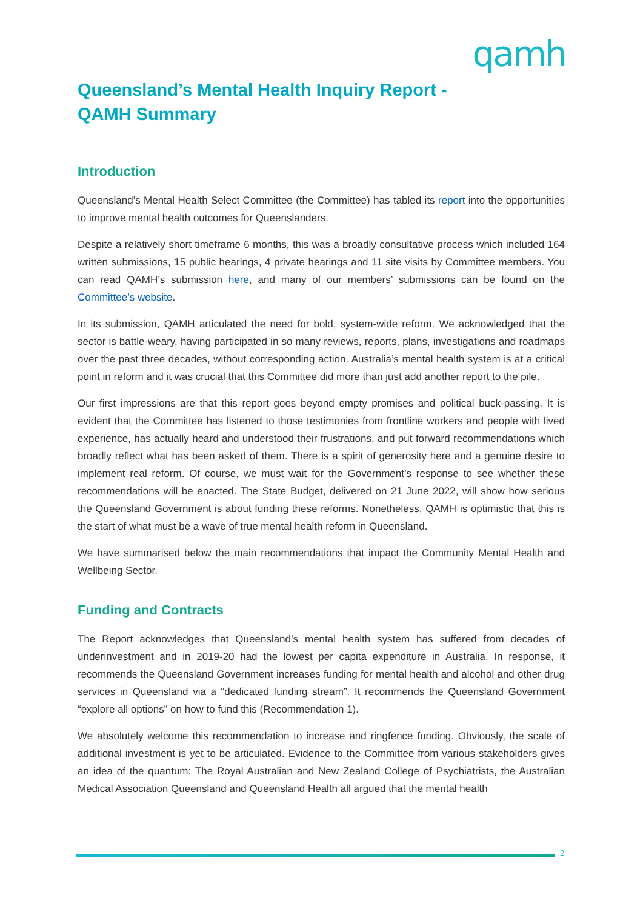qamh
Queensland’s Mental Health Inquiry Report -
QAMH Summary
Introduction
Queensland’s Mental Health Select Committee (the Committee) has tabled its report into the opportunities to improve mental health outcomes for Queenslanders.
Despite a relatively short timeframe 6 months, this was a broadly consultative process which included 164 written submissions, 15 public hearings, 4 private hearings and 11 site visits by Committee members. You can read QAMH’s submission here, and many of our members’ submissions can be found on the Committee’s website.
In its submission, QAMH articulated the need for bold, system-wide reform. We acknowledged that the sector is battle-weary, having participated in so many reviews, reports, plans, investigations and roadmaps over the past three decades, without corresponding action. Australia’s mental health system is at a critical point in reform and it was crucial that this Committee did more than just add another report to the pile.
Our first impressions are that this report goes beyond empty promises and political buck-passing. It is evident that the Committee has listened to those testimonies from frontline workers and people with lived experience, has actually heard and understood their frustrations, and put forward recommendations which broadly reflect what has been asked of them. There is a spirit of generosity here and a genuine desire to implement real reform. Of course, we must wait for the Government’s response to see whether these recommendations will be enacted. The State Budget, delivered on 21 June 2022, will show how serious the Queensland Government is about funding these reforms. Nonetheless, QAMH is optimistic that this is the start of what must be a wave of true mental health reform in Queensland.
We have summarised below the main recommendations that impact the Community Mental Health and Wellbeing Sector.
Funding and Contracts
The Report acknowledges that Queensland’s mental health system has suffered from decades of underinvestment and in 2019-20 had the lowest per capita expenditure in Australia. In response, it recommends the Queensland Government increases funding for mental health and alcohol and other drug services in Queensland via a “dedicated funding stream”. It recommends the Queensland Government “explore all options” on how to fund this (Recommendation 1).
We absolutely welcome this recommendation to increase and ringfence funding. Obviously, the scale of additional investment is yet to be articulated. Evidence to the Committee from various stakeholders gives an idea of the quantum: The Royal Australian and New Zealand College of Psychiatrists, the Australian Medical Association Queensland and Queensland Health all argued that the mental health
2